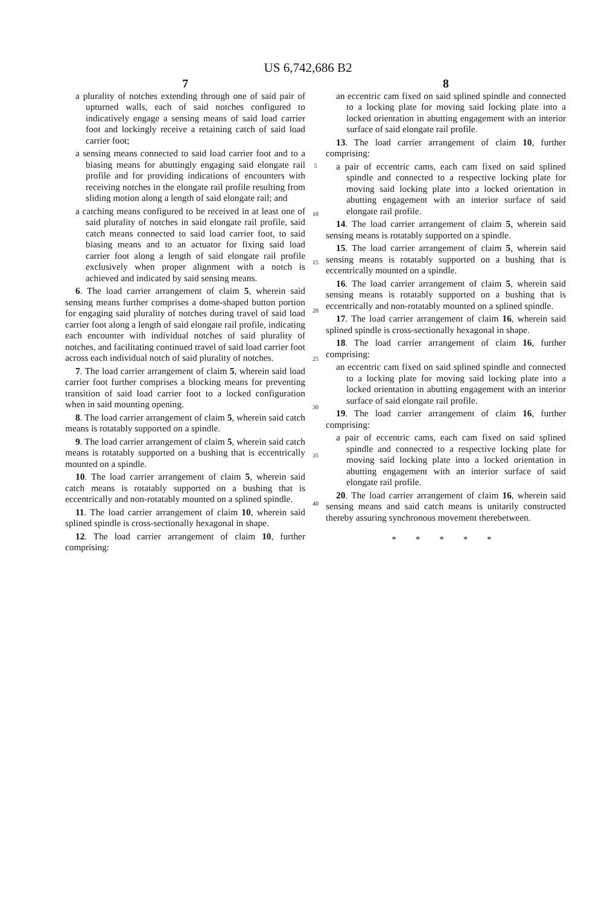US 6,742,686 B2
7
a plurality of notches extending through one of said pair of upturned walls, each of said notches configured to indicatively engage a sensing means of said load carrier foot and lockingly receive a retaining catch of said load carrier foot;
a sensing means connected to said load carrier foot and to a biasing means for abuttingly engaging said elongate rail profile and for providing indications of encounters with receiving notches in the elongate rail profile resulting from sliding motion along a length of said elongate rail; and
a catching means configured to be received in at least one of said plurality of notches in said elongate rail profile, said catch means connected to said load carrier foot, to said biasing means and to an actuator for fixing said load carrier foot along a length of said elongate rail profile exclusively when proper alignment with a notch is achieved and indicated by said sensing means.
6. The load carrier arrangement of claim 5, wherein said sensing means further comprises a dome-shaped button portion for engaging said plurality of notches during travel of said load carrier foot along a length of said elongate rail profile, indicating each encounter with individual notches of said plurality of notches, and facilitating continued travel of said load carrier foot across each individual notch of said plurality of notches.
7. The load carrier arrangement of claim 5, wherein said load carrier foot further comprises a blocking means for preventing transition of said load carrier foot to a locked configuration when in said mounting opening.
8. The load carrier arrangement of claim 5, wherein said catch means is rotatably supported on a spindle.
9. The load carrier arrangement of claim 5, wherein said catch means is rotatably supported on a bushing that is eccentrically mounted on a spindle.
10. The load carrier arrangement of claim 5, wherein said catch means is rotatably supported on a bushing that is eccentrically and non-rotatably mounted on a splined spindle.
11. The load carrier arrangement of claim 10, wherein said splined spindle is cross-sectionally hexagonal in shape.
12. The load carrier arrangement of claim 10, further comprising:
5
10
15
20
25
30
35
40
8
an eccentric cam fixed on said splined spindle and connected to a locking plate for moving said locking plate into a locked orientation in abutting engagement with an interior surface of said elongate rail profile.
13. The load carrier arrangement of claim 10, further comprising:
a pair of eccentric cams, each cam fixed on said splined spindle and connected to a respective locking plate for moving said locking plate into a locked orientation in abutting engagement with an interior surface of said elongate rail profile.
14. The load carrier arrangement of claim 5, wherein said sensing means is rotatably supported on a spindle.
15. The load carrier arrangement of claim 5, wherein said sensing means is rotatably supported on a bushing that is eccentrically mounted on a spindle.
16. The load carrier arrangement of claim 5, wherein said sensing means is rotatably supported on a bushing that is eccentrically and non-rotatably mounted on a splined spindle.
17. The load carrier arrangement of claim 16, wherein said splined spindle is cross-sectionally hexagonal in shape.
18. The load carrier arrangement of claim 16, further comprising:
an eccentric cam fixed on said splined spindle and connected to a locking plate for moving said locking plate into a locked orientation in abutting engagement with an interior surface of said elongate rail profile.
19. The load carrier arrangement of claim 16, further comprising:
a pair of eccentric cams, each cam fixed on said splined spindle and connected to a respective locking plate for moving said locking plate into a locked orientation in abutting engagement with an interior surface of said elongate rail profile.
20. The load carrier arrangement of claim 16, wherein said sensing means and said catch means is unitarily constructed thereby assuring synchronous movement therebetween.
* * * * *